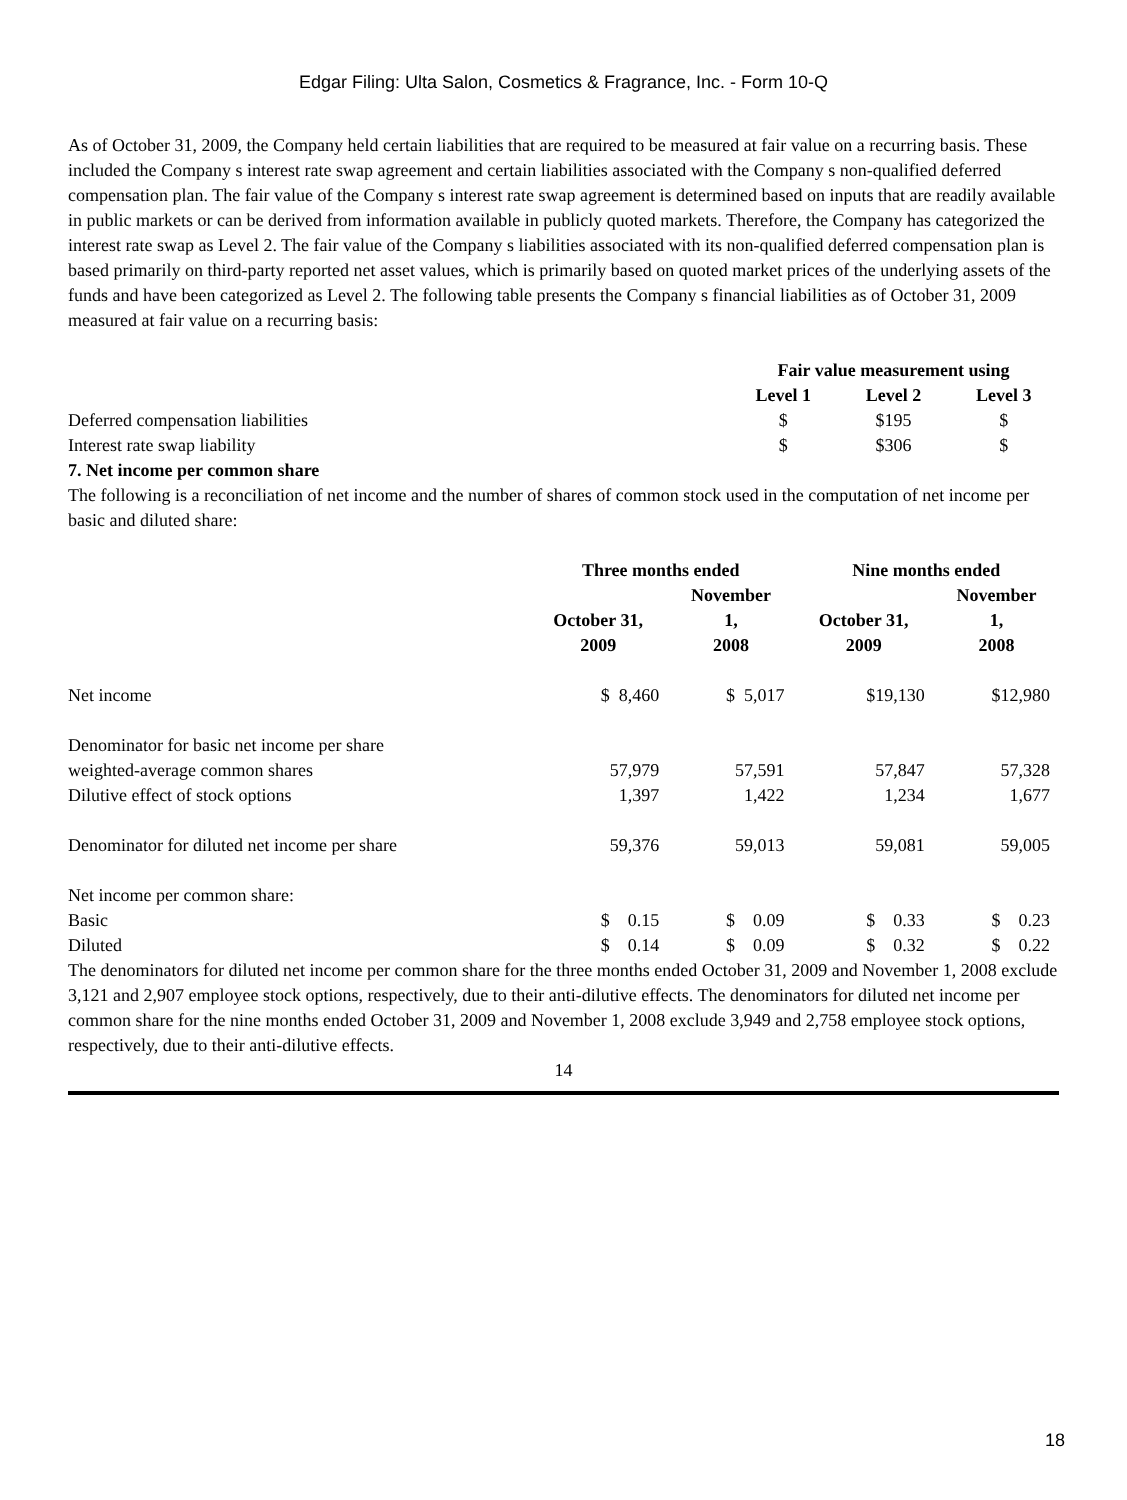Edgar Filing: Ulta Salon, Cosmetics & Fragrance, Inc. - Form 10-Q
As of October 31, 2009, the Company held certain liabilities that are required to be measured at fair value on a recurring basis. These included the Company s interest rate swap agreement and certain liabilities associated with the Company s non-qualified deferred compensation plan. The fair value of the Company s interest rate swap agreement is determined based on inputs that are readily available in public markets or can be derived from information available in publicly quoted markets. Therefore, the Company has categorized the interest rate swap as Level 2. The fair value of the Company s liabilities associated with its non-qualified deferred compensation plan is based primarily on third-party reported net asset values, which is primarily based on quoted market prices of the underlying assets of the funds and have been categorized as Level 2. The following table presents the Company s financial liabilities as of October 31, 2009 measured at fair value on a recurring basis:
| | Fair value measurement using | | |
| | Level 1 | Level 2 | Level 3 |
| Deferred compensation liabilities | $ | $195 | $ |
| Interest rate swap liability | $ | $306 | $ |
7. Net income per common share
The following is a reconciliation of net income and the number of shares of common stock used in the computation of net income per basic and diluted share:
| | Three months ended | | Nine months ended | |
| | October 31, 2009 | November 1, 2008 | October 31, 2009 | November 1, 2008 |
| Net income | $ 8,460 | $ 5,017 | $19,130 | $12,980 |
| Denominator for basic net income per share | | | | |
| weighted-average common shares | 57,979 | 57,591 | 57,847 | 57,328 |
| Dilutive effect of stock options | 1,397 | 1,422 | 1,234 | 1,677 |
| Denominator for diluted net income per share | 59,376 | 59,013 | 59,081 | 59,005 |
| Net income per common share: | | | | |
| Basic | $ 0.15 | $ 0.09 | $ 0.33 | $ 0.23 |
| Diluted | $ 0.14 | $ 0.09 | $ 0.32 | $ 0.22 |
The denominators for diluted net income per common share for the three months ended October 31, 2009 and November 1, 2008 exclude 3,121 and 2,907 employee stock options, respectively, due to their anti-dilutive effects. The denominators for diluted net income per common share for the nine months ended October 31, 2009 and November 1, 2008 exclude 3,949 and 2,758 employee stock options, respectively, due to their anti-dilutive effects.
14
18